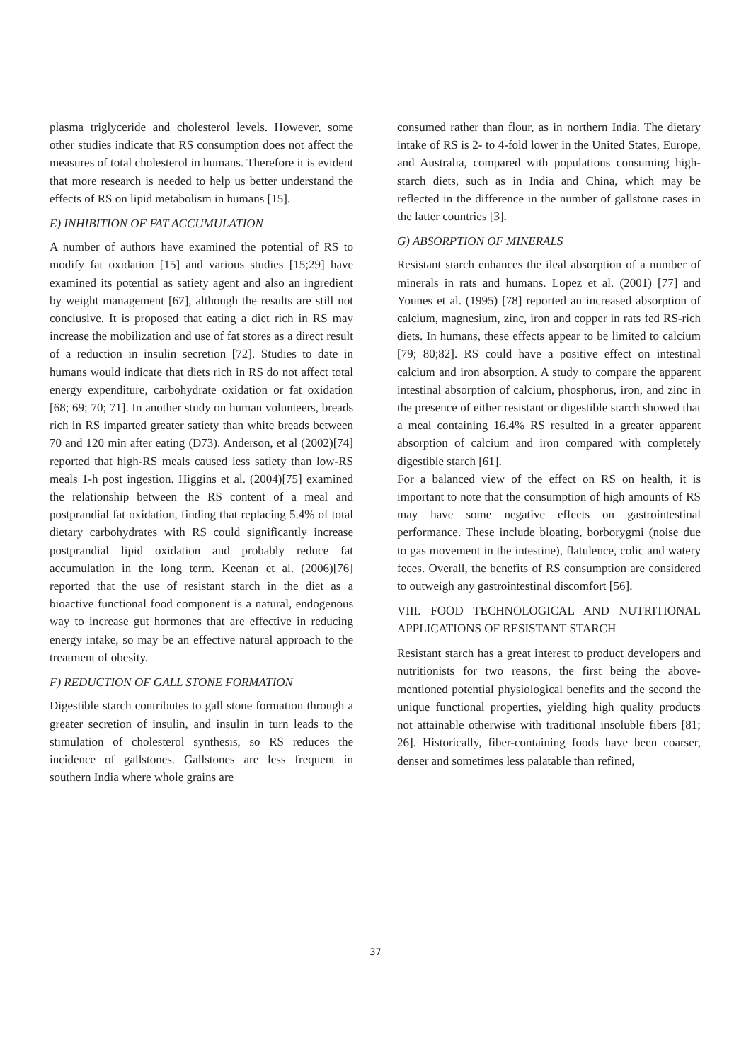plasma triglyceride and cholesterol levels. However, some other studies indicate that RS consumption does not affect the measures of total cholesterol in humans. Therefore it is evident that more research is needed to help us better understand the effects of RS on lipid metabolism in humans [15].
E) INHIBITION OF FAT ACCUMULATION
A number of authors have examined the potential of RS to modify fat oxidation [15] and various studies [15;29] have examined its potential as satiety agent and also an ingredient by weight management [67], although the results are still not conclusive. It is proposed that eating a diet rich in RS may increase the mobilization and use of fat stores as a direct result of a reduction in insulin secretion [72]. Studies to date in humans would indicate that diets rich in RS do not affect total energy expenditure, carbohydrate oxidation or fat oxidation [68; 69; 70; 71]. In another study on human volunteers, breads rich in RS imparted greater satiety than white breads between 70 and 120 min after eating (D73). Anderson, et al (2002)[74] reported that high-RS meals caused less satiety than low-RS meals 1-h post ingestion. Higgins et al. (2004)[75] examined the relationship between the RS content of a meal and postprandial fat oxidation, finding that replacing 5.4% of total dietary carbohydrates with RS could significantly increase postprandial lipid oxidation and probably reduce fat accumulation in the long term. Keenan et al. (2006)[76] reported that the use of resistant starch in the diet as a bioactive functional food component is a natural, endogenous way to increase gut hormones that are effective in reducing energy intake, so may be an effective natural approach to the treatment of obesity.
F) REDUCTION OF GALL STONE FORMATION
Digestible starch contributes to gall stone formation through a greater secretion of insulin, and insulin in turn leads to the stimulation of cholesterol synthesis, so RS reduces the incidence of gallstones. Gallstones are less frequent in southern India where whole grains are
consumed rather than flour, as in northern India. The dietary intake of RS is 2- to 4-fold lower in the United States, Europe, and Australia, compared with populations consuming high-starch diets, such as in India and China, which may be reflected in the difference in the number of gallstone cases in the latter countries [3].
G) ABSORPTION OF MINERALS
Resistant starch enhances the ileal absorption of a number of minerals in rats and humans. Lopez et al. (2001) [77] and Younes et al. (1995) [78] reported an increased absorption of calcium, magnesium, zinc, iron and copper in rats fed RS-rich diets. In humans, these effects appear to be limited to calcium [79; 80;82]. RS could have a positive effect on intestinal calcium and iron absorption. A study to compare the apparent intestinal absorption of calcium, phosphorus, iron, and zinc in the presence of either resistant or digestible starch showed that a meal containing 16.4% RS resulted in a greater apparent absorption of calcium and iron compared with completely digestible starch [61].
For a balanced view of the effect on RS on health, it is important to note that the consumption of high amounts of RS may have some negative effects on gastrointestinal performance. These include bloating, borborygmi (noise due to gas movement in the intestine), flatulence, colic and watery feces. Overall, the benefits of RS consumption are considered to outweigh any gastrointestinal discomfort [56].
VIII. FOOD TECHNOLOGICAL AND NUTRITIONAL APPLICATIONS OF RESISTANT STARCH
Resistant starch has a great interest to product developers and nutritionists for two reasons, the first being the above-mentioned potential physiological benefits and the second the unique functional properties, yielding high quality products not attainable otherwise with traditional insoluble fibers [81; 26]. Historically, fiber-containing foods have been coarser, denser and sometimes less palatable than refined,
37